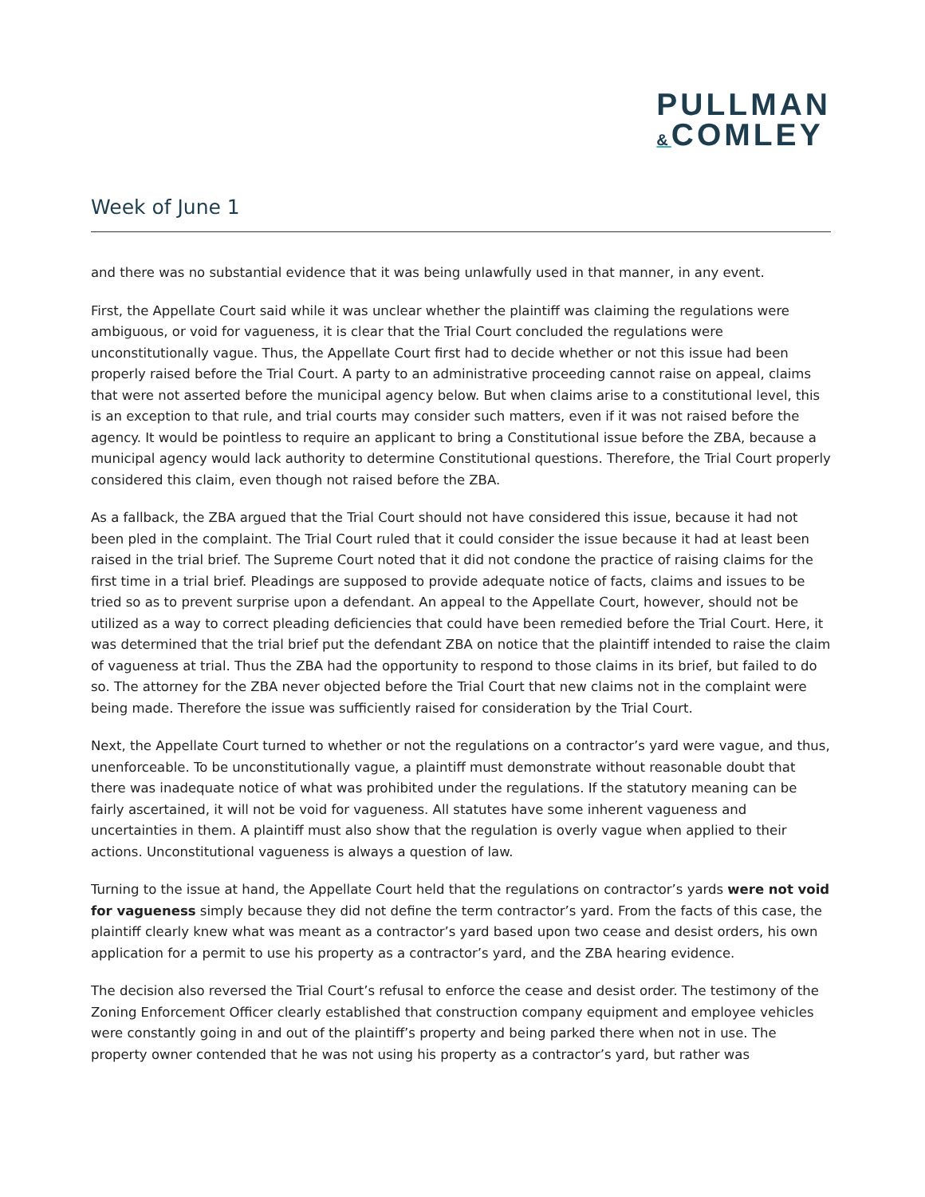PULLMAN
&COMLEY
Week of June 1
and there was no substantial evidence that it was being unlawfully used in that manner, in any event.
First, the Appellate Court said while it was unclear whether the plaintiff was claiming the regulations were ambiguous, or void for vagueness, it is clear that the Trial Court concluded the regulations were unconstitutionally vague. Thus, the Appellate Court first had to decide whether or not this issue had been properly raised before the Trial Court. A party to an administrative proceeding cannot raise on appeal, claims that were not asserted before the municipal agency below. But when claims arise to a constitutional level, this is an exception to that rule, and trial courts may consider such matters, even if it was not raised before the agency. It would be pointless to require an applicant to bring a Constitutional issue before the ZBA, because a municipal agency would lack authority to determine Constitutional questions. Therefore, the Trial Court properly considered this claim, even though not raised before the ZBA.
As a fallback, the ZBA argued that the Trial Court should not have considered this issue, because it had not been pled in the complaint. The Trial Court ruled that it could consider the issue because it had at least been raised in the trial brief. The Supreme Court noted that it did not condone the practice of raising claims for the first time in a trial brief. Pleadings are supposed to provide adequate notice of facts, claims and issues to be tried so as to prevent surprise upon a defendant. An appeal to the Appellate Court, however, should not be utilized as a way to correct pleading deficiencies that could have been remedied before the Trial Court. Here, it was determined that the trial brief put the defendant ZBA on notice that the plaintiff intended to raise the claim of vagueness at trial. Thus the ZBA had the opportunity to respond to those claims in its brief, but failed to do so. The attorney for the ZBA never objected before the Trial Court that new claims not in the complaint were being made. Therefore the issue was sufficiently raised for consideration by the Trial Court.
Next, the Appellate Court turned to whether or not the regulations on a contractor’s yard were vague, and thus, unenforceable. To be unconstitutionally vague, a plaintiff must demonstrate without reasonable doubt that there was inadequate notice of what was prohibited under the regulations. If the statutory meaning can be fairly ascertained, it will not be void for vagueness. All statutes have some inherent vagueness and uncertainties in them. A plaintiff must also show that the regulation is overly vague when applied to their actions. Unconstitutional vagueness is always a question of law.
Turning to the issue at hand, the Appellate Court held that the regulations on contractor’s yards were not void for vagueness simply because they did not define the term contractor’s yard. From the facts of this case, the plaintiff clearly knew what was meant as a contractor’s yard based upon two cease and desist orders, his own application for a permit to use his property as a contractor’s yard, and the ZBA hearing evidence.
The decision also reversed the Trial Court’s refusal to enforce the cease and desist order. The testimony of the Zoning Enforcement Officer clearly established that construction company equipment and employee vehicles were constantly going in and out of the plaintiff’s property and being parked there when not in use. The property owner contended that he was not using his property as a contractor’s yard, but rather was